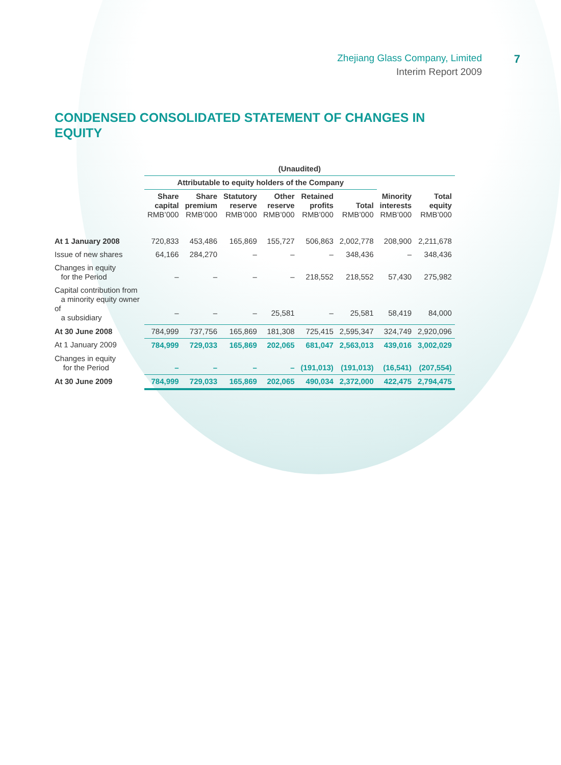Zhejiang Glass Company, Limited
Interim Report 2009
7
CONDENSED CONSOLIDATED STATEMENT OF CHANGES IN EQUITY
| | (Unaudited) | | | | | | | |
| | Attributable to equity holders of the Company | | | | | | | |
| | Share capital RMB’000 | Share premium RMB’000 | Statutory reserve RMB’000 | Other reserve RMB’000 | Retained profits RMB’000 | Total RMB’000 | Minority interests RMB’000 | Total equity RMB’000 |
| At 1 January 2008 | 720,833 | 453,486 | 165,869 | 155,727 | 506,863 | 2,002,778 | 208,900 | 2,211,678 |
| Issue of new shares | 64,166 | 284,270 | – | – | – | 348,436 | – | 348,436 |
| Changes in equity for the Period | – | – | – | – | 218,552 | 218,552 | 57,430 | 275,982 |
| Capital contribution from a minority equity owner of a subsidiary | – | – | – | 25,581 | – | 25,581 | 58,419 | 84,000 |
| At 30 June 2008 | 784,999 | 737,756 | 165,869 | 181,308 | 725,415 | 2,595,347 | 324,749 | 2,920,096 |
| At 1 January 2009 | 784,999 | 729,033 | 165,869 | 202,065 | 681,047 | 2,563,013 | 439,016 | 3,002,029 |
| Changes in equity for the Period | – | – | – | – | (191,013) | (191,013) | (16,541) | (207,554) |
| At 30 June 2009 | 784,999 | 729,033 | 165,869 | 202,065 | 490,034 | 2,372,000 | 422,475 | 2,794,475 |